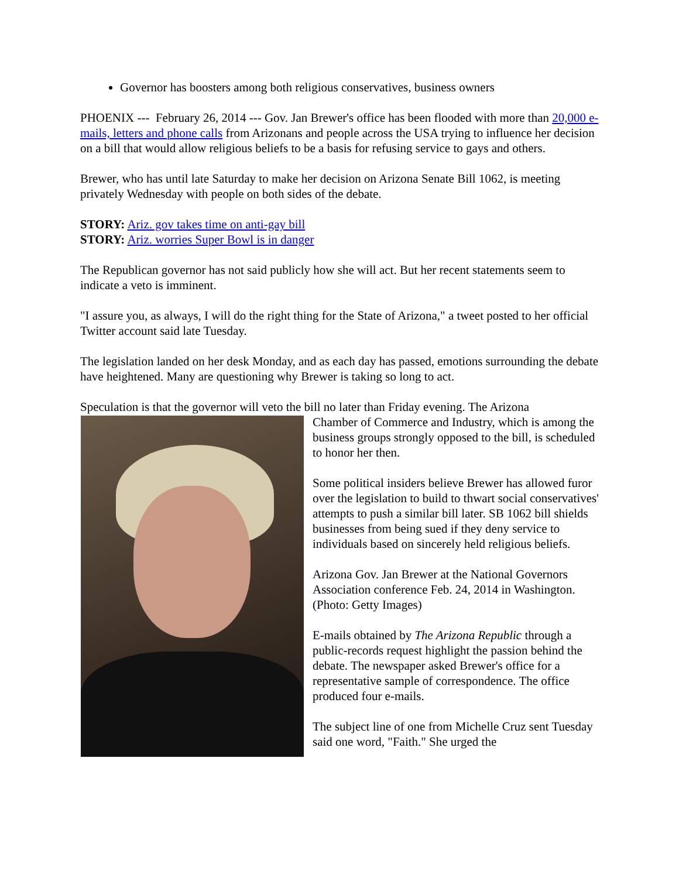Governor has boosters among both religious conservatives, business owners
PHOENIX --- February 26, 2014 --- Gov. Jan Brewer's office has been flooded with more than 20,000 e-mails, letters and phone calls from Arizonans and people across the USA trying to influence her decision on a bill that would allow religious beliefs to be a basis for refusing service to gays and others.
Brewer, who has until late Saturday to make her decision on Arizona Senate Bill 1062, is meeting privately Wednesday with people on both sides of the debate.
STORY: Ariz. gov takes time on anti-gay bill
STORY: Ariz. worries Super Bowl is in danger
The Republican governor has not said publicly how she will act. But her recent statements seem to indicate a veto is imminent.
"I assure you, as always, I will do the right thing for the State of Arizona," a tweet posted to her official Twitter account said late Tuesday.
The legislation landed on her desk Monday, and as each day has passed, emotions surrounding the debate have heightened. Many are questioning why Brewer is taking so long to act.
Speculation is that the governor will veto the bill no later than Friday evening. The Arizona
Chamber of Commerce and Industry, which is among the business groups strongly opposed to the bill, is scheduled to honor her then.
Some political insiders believe Brewer has allowed furor over the legislation to build to thwart social conservatives' attempts to push a similar bill later. SB 1062 bill shields businesses from being sued if they deny service to individuals based on sincerely held religious beliefs.
Arizona Gov. Jan Brewer at the National Governors Association conference Feb. 24, 2014 in Washington.(Photo: Getty Images)
E-mails obtained by The Arizona Republic through a public-records request highlight the passion behind the debate. The newspaper asked Brewer's office for a representative sample of correspondence. The office produced four e-mails.
The subject line of one from Michelle Cruz sent Tuesday said one word, "Faith." She urged the